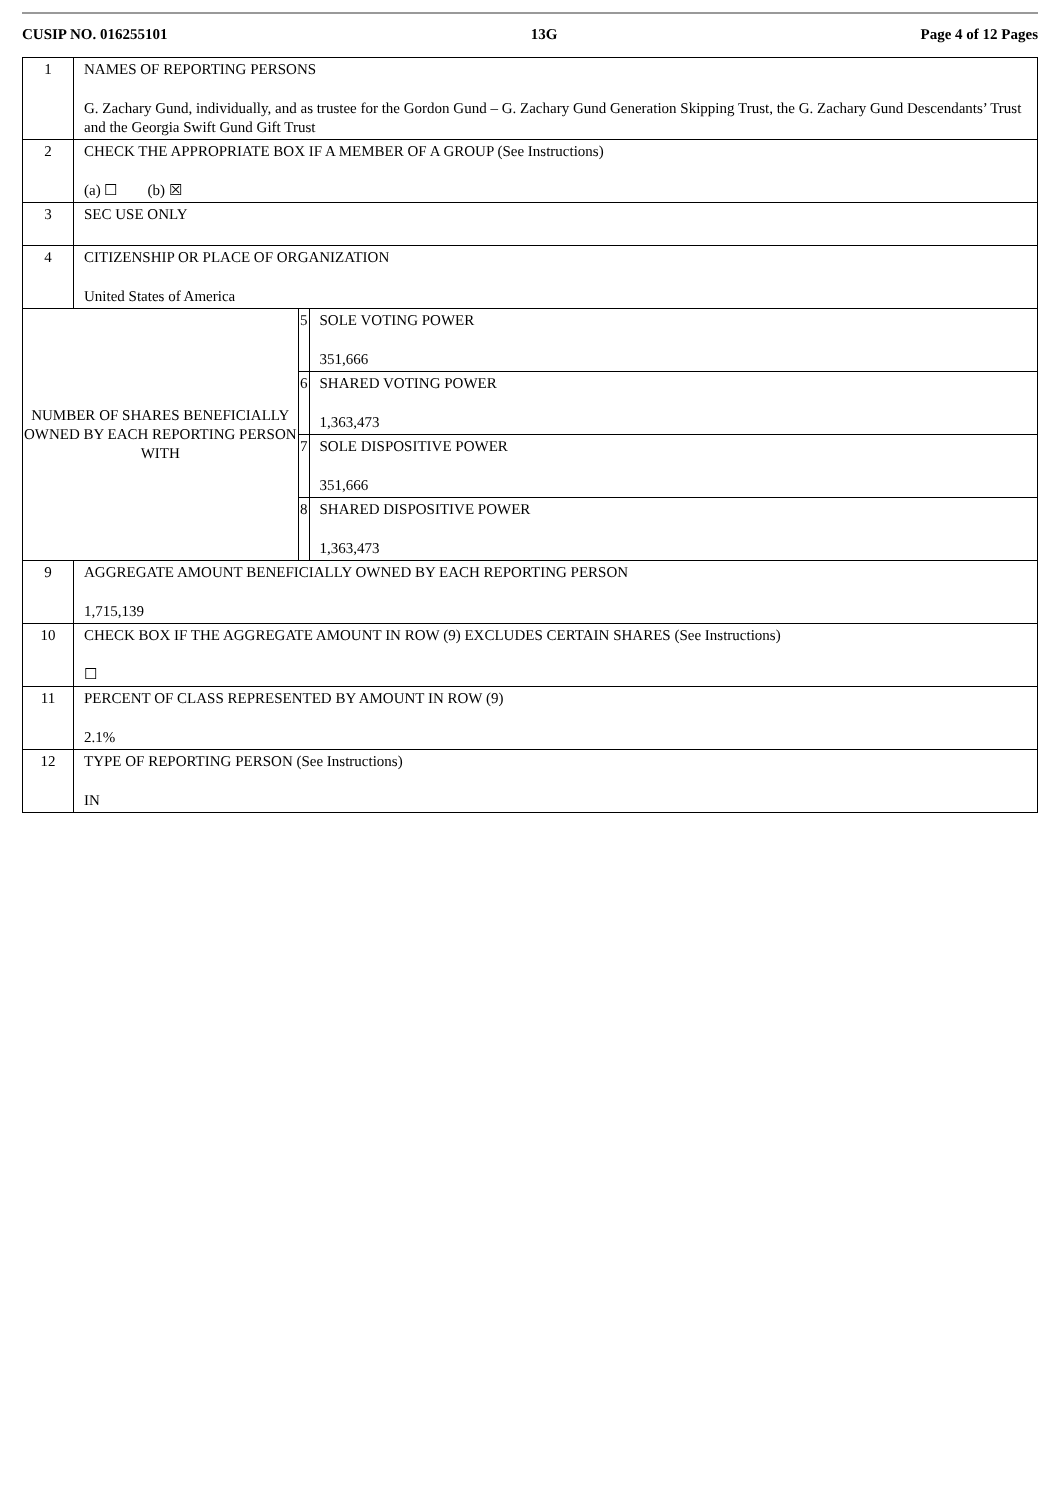CUSIP NO. 016255101 13G Page 4 of 12 Pages
| 1 | NAMES OF REPORTING PERSONS G. Zachary Gund, individually, and as trustee for the Gordon Gund – G. Zachary Gund Generation Skipping Trust, the G. Zachary Gund Descendants’ Trust and the Georgia Swift Gund Gift Trust | | |
| 2 | CHECK THE APPROPRIATE BOX IF A MEMBER OF A GROUP (See Instructions) (a) ☐ (b) ☒ | | |
| 3 | SEC USE ONLY | | |
| 4 | CITIZENSHIP OR PLACE OF ORGANIZATION United States of America | | |
| NUMBER OF SHARES BENEFICIALLY OWNED BY EACH REPORTING PERSON WITH | | 5 | SOLE VOTING POWER 351,666 |
| | | 6 | SHARED VOTING POWER 1,363,473 |
| | | 7 | SOLE DISPOSITIVE POWER 351,666 |
| | | 8 | SHARED DISPOSITIVE POWER 1,363,473 |
| 9 | AGGREGATE AMOUNT BENEFICIALLY OWNED BY EACH REPORTING PERSON 1,715,139 | | |
| 10 | CHECK BOX IF THE AGGREGATE AMOUNT IN ROW (9) EXCLUDES CERTAIN SHARES (See Instructions) ☐ | | |
| 11 | PERCENT OF CLASS REPRESENTED BY AMOUNT IN ROW (9) 2.1% | | |
| 12 | TYPE OF REPORTING PERSON (See Instructions) IN | | |